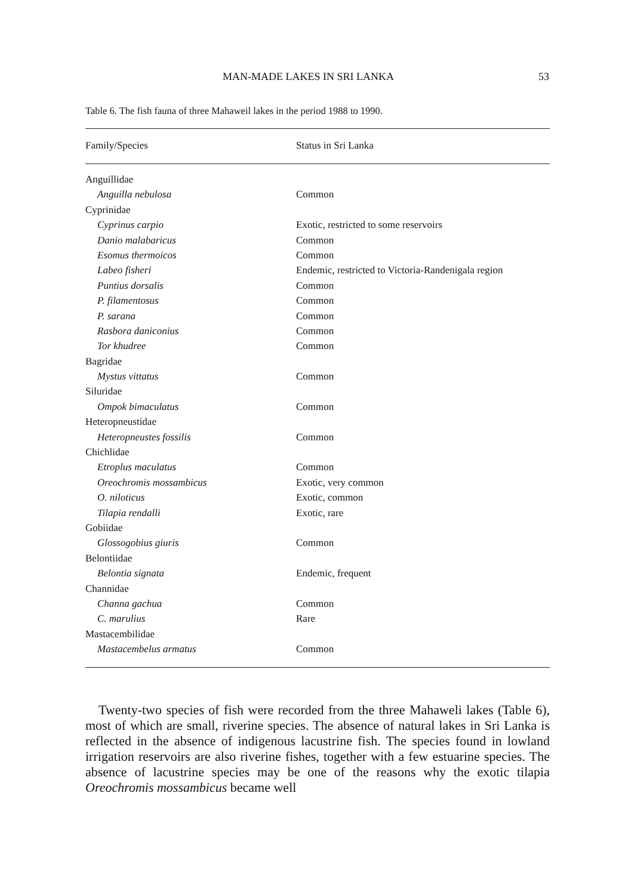MAN-MADE LAKES IN SRI LANKA 53
Table 6. The fish fauna of three Mahaweil lakes in the period 1988 to 1990.
| Family/Species | Status in Sri Lanka |
| --- | --- |
| Anguillidae | |
| Anguilla nebulosa | Common |
| Cyprinidae | |
| Cyprinus carpio | Exotic, restricted to some reservoirs |
| Danio malabaricus | Common |
| Esomus thermoicos | Common |
| Labeo fisheri | Endemic, restricted to Victoria-Randenigala region |
| Puntius dorsalis | Common |
| P. filamentosus | Common |
| P. sarana | Common |
| Rasbora daniconius | Common |
| Tor khudree | Common |
| Bagridae | |
| Mystus vittatus | Common |
| Siluridae | |
| Ompok bimaculatus | Common |
| Heteropneustidae | |
| Heteropneustes fossilis | Common |
| Chichlidae | |
| Etroplus maculatus | Common |
| Oreochromis mossambicus | Exotic, very common |
| O. niloticus | Exotic, common |
| Tilapia rendalli | Exotic, rare |
| Gobiidae | |
| Glossogobius giuris | Common |
| Belontiidae | |
| Belontia signata | Endemic, frequent |
| Channidae | |
| Channa gachua | Common |
| C. marulius | Rare |
| Mastacembilidae | |
| Mastacembelus armatus | Common |
Twenty-two species of fish were recorded from the three Mahaweli lakes (Table 6), most of which are small, riverine species. The absence of natural lakes in Sri Lanka is reflected in the absence of indigenous lacustrine fish. The species found in lowland irrigation reservoirs are also riverine fishes, together with a few estuarine species. The absence of lacustrine species may be one of the reasons why the exotic tilapia Oreochromis mossambicus became well